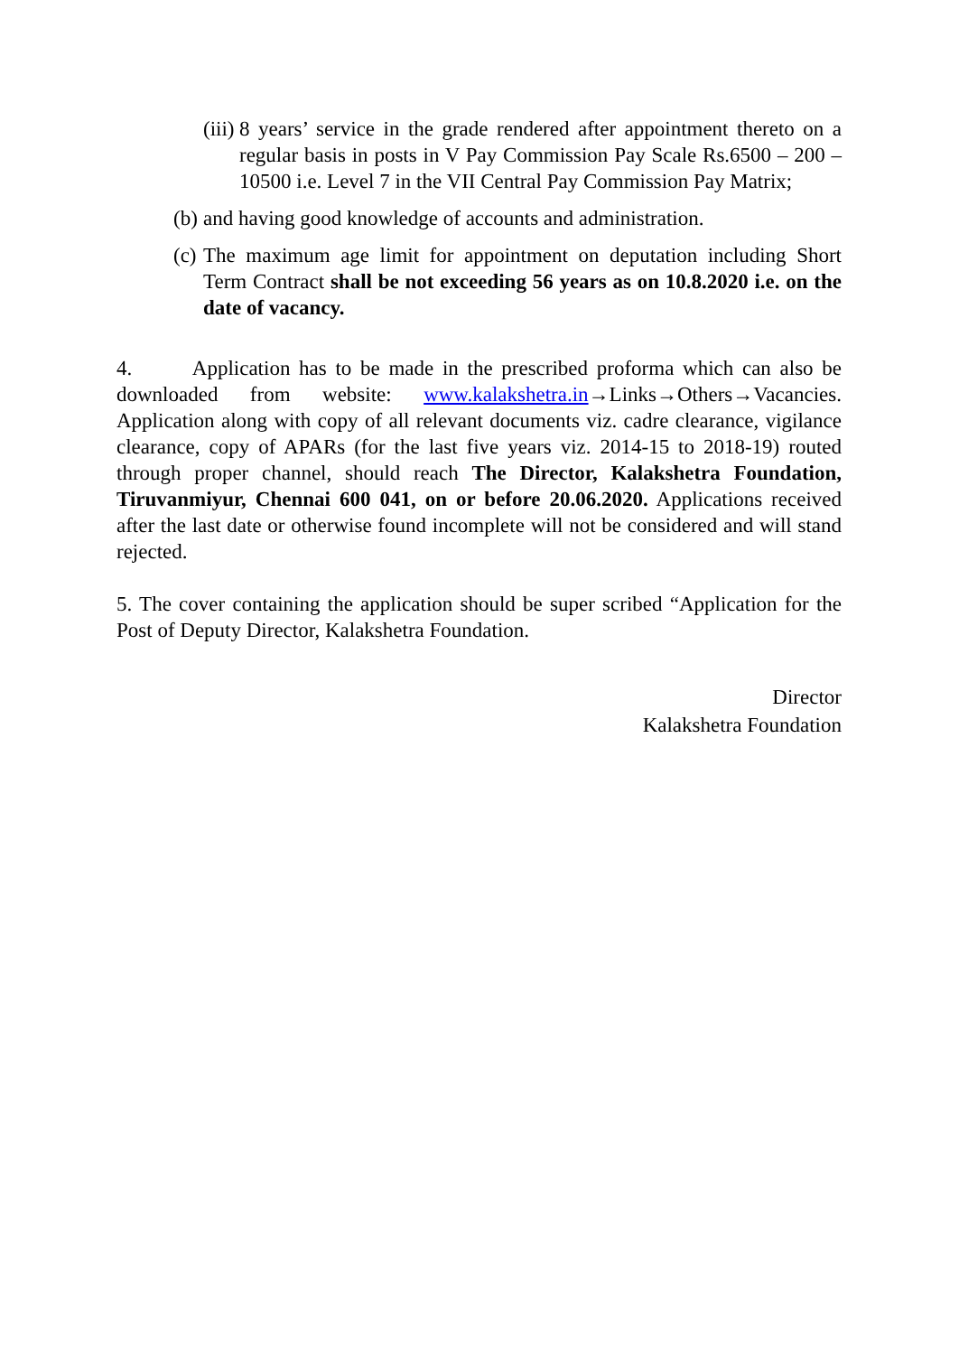(iii)
8 years’ service in the grade rendered after appointment thereto on a regular basis in posts in V Pay Commission Pay Scale Rs.6500 – 200 – 10500 i.e. Level 7 in the VII Central Pay Commission Pay Matrix;
(b)
and having good knowledge of accounts and administration.
(c)
The maximum age limit for appointment on deputation including Short Term Contract shall be not exceeding 56 years as on 10.8.2020 i.e. on the date of vacancy.
4. Application has to be made in the prescribed proforma which can also be downloaded from website: www.kalakshetra.in→Links→Others→Vacancies. Application along with copy of all relevant documents viz. cadre clearance, vigilance clearance, copy of APARs (for the last five years viz. 2014-15 to 2018-19) routed through proper channel, should reach The Director, Kalakshetra Foundation, Tiruvanmiyur, Chennai 600 041, on or before 20.06.2020. Applications received after the last date or otherwise found incomplete will not be considered and will stand rejected.
5. The cover containing the application should be super scribed “Application for the Post of Deputy Director, Kalakshetra Foundation.
Director
Kalakshetra Foundation